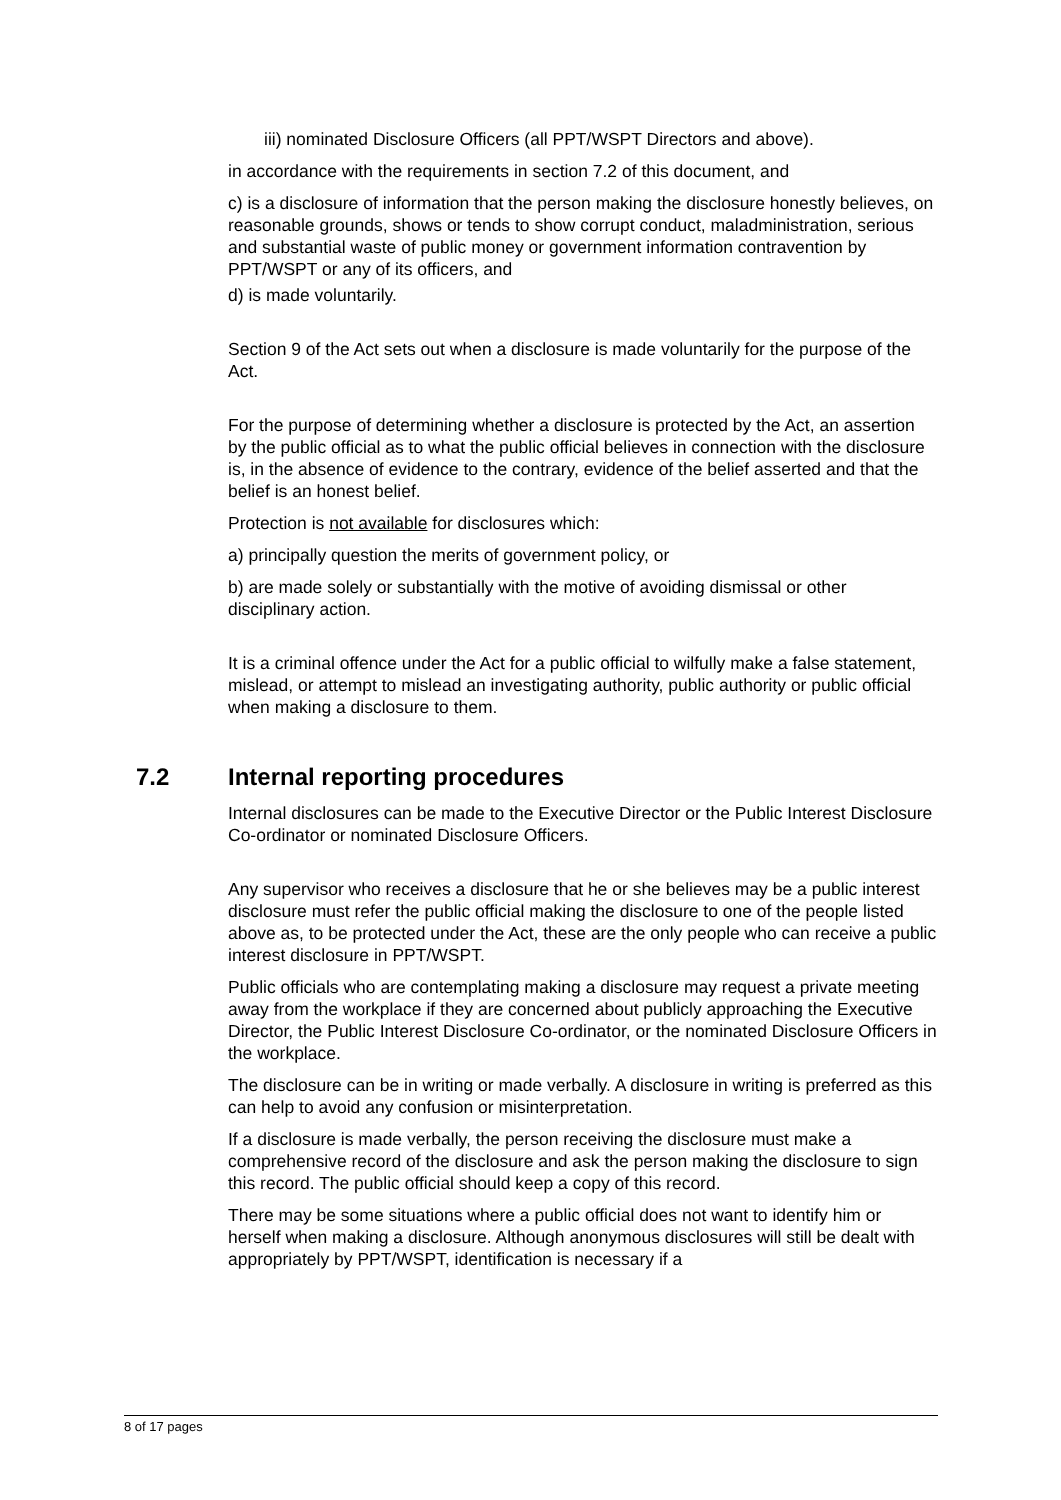iii) nominated Disclosure Officers (all PPT/WSPT Directors and above).
in accordance with the requirements in section 7.2 of this document, and
c) is a disclosure of information that the person making the disclosure honestly believes, on reasonable grounds, shows or tends to show corrupt conduct, maladministration, serious and substantial waste of public money or government information contravention by PPT/WSPT or any of its officers, and
d) is made voluntarily.
Section 9 of the Act sets out when a disclosure is made voluntarily for the purpose of the Act.
For the purpose of determining whether a disclosure is protected by the Act, an assertion by the public official as to what the public official believes in connection with the disclosure is, in the absence of evidence to the contrary, evidence of the belief asserted and that the belief is an honest belief.
Protection is not available for disclosures which:
a) principally question the merits of government policy, or
b) are made solely or substantially with the motive of avoiding dismissal or other disciplinary action.
It is a criminal offence under the Act for a public official to wilfully make a false statement, mislead, or attempt to mislead an investigating authority, public authority or public official when making a disclosure to them.
7.2 Internal reporting procedures
Internal disclosures can be made to the Executive Director or the Public Interest Disclosure Co-ordinator or nominated Disclosure Officers.
Any supervisor who receives a disclosure that he or she believes may be a public interest disclosure must refer the public official making the disclosure to one of the people listed above as, to be protected under the Act, these are the only people who can receive a public interest disclosure in PPT/WSPT.
Public officials who are contemplating making a disclosure may request a private meeting away from the workplace if they are concerned about publicly approaching the Executive Director, the Public Interest Disclosure Co-ordinator, or the nominated Disclosure Officers in the workplace.
The disclosure can be in writing or made verbally. A disclosure in writing is preferred as this can help to avoid any confusion or misinterpretation.
If a disclosure is made verbally, the person receiving the disclosure must make a comprehensive record of the disclosure and ask the person making the disclosure to sign this record. The public official should keep a copy of this record.
There may be some situations where a public official does not want to identify him or herself when making a disclosure. Although anonymous disclosures will still be dealt with appropriately by PPT/WSPT, identification is necessary if a
8 of 17 pages